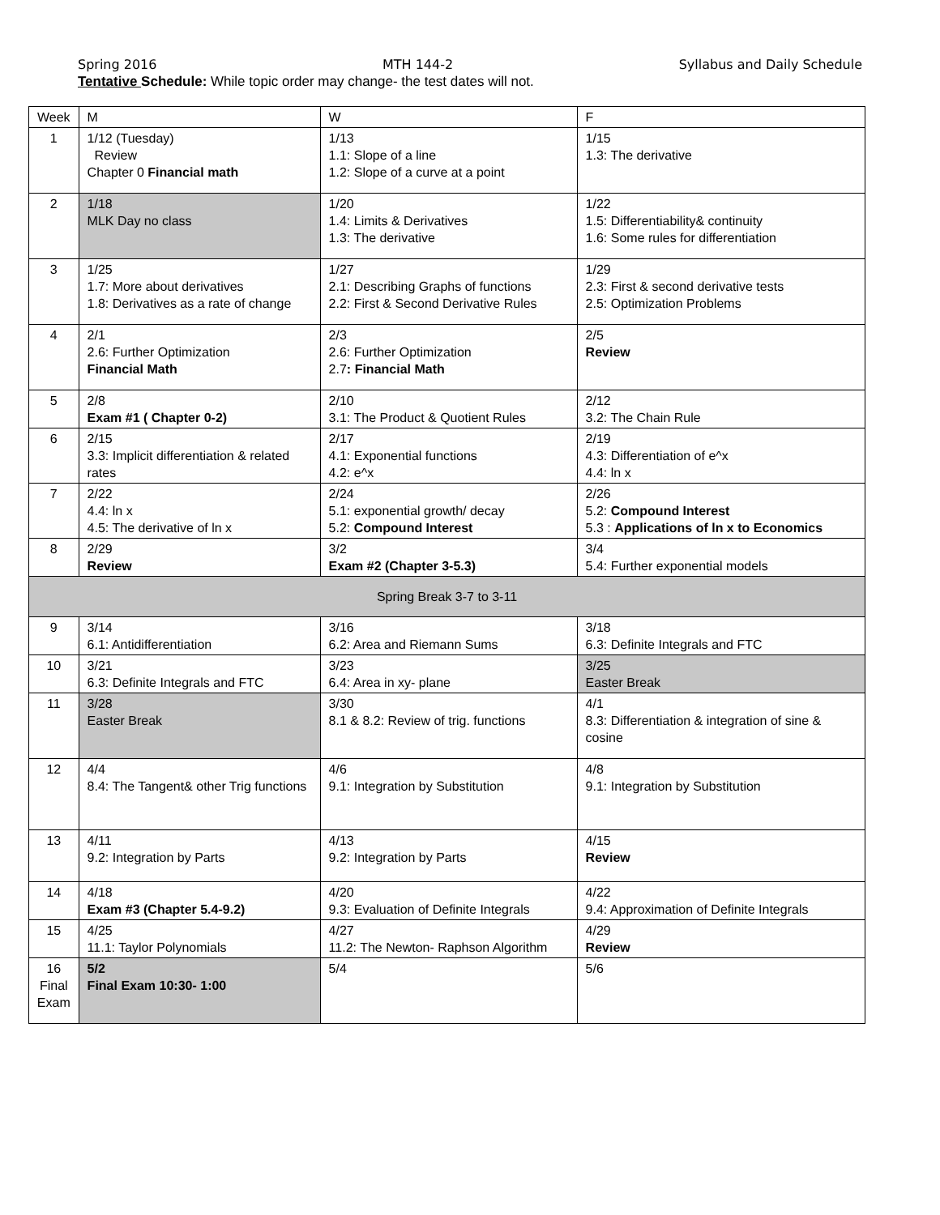Spring 2016 MTH 144-2 Syllabus and Daily Schedule
Tentative Schedule: While topic order may change- the test dates will not.
| Week | M | W | F |
| --- | --- | --- | --- |
| 1 | 1/12 (Tuesday) Review Chapter 0 Financial math | 1/13 1.1: Slope of a line 1.2: Slope of a curve at a point | 1/15 1.3: The derivative |
| 2 | 1/18 MLK Day no class | 1/20 1.4: Limits & Derivatives 1.3: The derivative | 1/22 1.5: Differentiability& continuity 1.6: Some rules for differentiation |
| 3 | 1/25 1.7: More about derivatives 1.8: Derivatives as a rate of change | 1/27 2.1: Describing Graphs of functions 2.2: First & Second Derivative Rules | 1/29 2.3: First & second derivative tests 2.5: Optimization Problems |
| 4 | 2/1 2.6: Further Optimization Financial Math | 2/3 2.6: Further Optimization 2.7 : Financial Math | 2/5 Review |
| 5 | 2/8 Exam #1 ( Chapter 0-2) | 2/10 3.1: The Product & Quotient Rules | 2/12 3.2: The Chain Rule |
| 6 | 2/15 3.3: Implicit differentiation & related rates | 2/17 4.1: Exponential functions 4.2: e^x | 2/19 4.3: Differentiation of e^x 4.4: ln x |
| 7 | 2/22 4.4: ln x 4.5: The derivative of ln x | 2/24 5.1: exponential growth/ decay 5.2: Compound Interest | 2/26 5.2: Compound Interest 5.3 : Applications of ln x to Economics |
| 8 | 2/29 Review | 3/2 Exam #2 (Chapter 3-5.3) | 3/4 5.4: Further exponential models |
| Spring Break 3-7 to 3-11 | | | |
| 9 | 3/14 6.1: Antidifferentiation | 3/16 6.2: Area and Riemann Sums | 3/18 6.3: Definite Integrals and FTC |
| 10 | 3/21 6.3: Definite Integrals and FTC | 3/23 6.4: Area in xy- plane | 3/25 Easter Break |
| 11 | 3/28 Easter Break | 3/30 8.1 & 8.2: Review of trig. functions | 4/1 8.3: Differentiation & integration of sine & cosine |
| 12 | 4/4 8.4: The Tangent& other Trig functions | 4/6 9.1: Integration by Substitution | 4/8 9.1: Integration by Substitution |
| 13 | 4/11 9.2: Integration by Parts | 4/13 9.2: Integration by Parts | 4/15 Review |
| 14 | 4/18 Exam #3 (Chapter 5.4-9.2) | 4/20 9.3: Evaluation of Definite Integrals | 4/22 9.4: Approximation of Definite Integrals |
| 15 | 4/25 11.1: Taylor Polynomials | 4/27 11.2: The Newton- Raphson Algorithm | 4/29 Review |
| 16 Final Exam | 5/2 Final Exam 10:30- 1:00 | 5/4 | 5/6 |